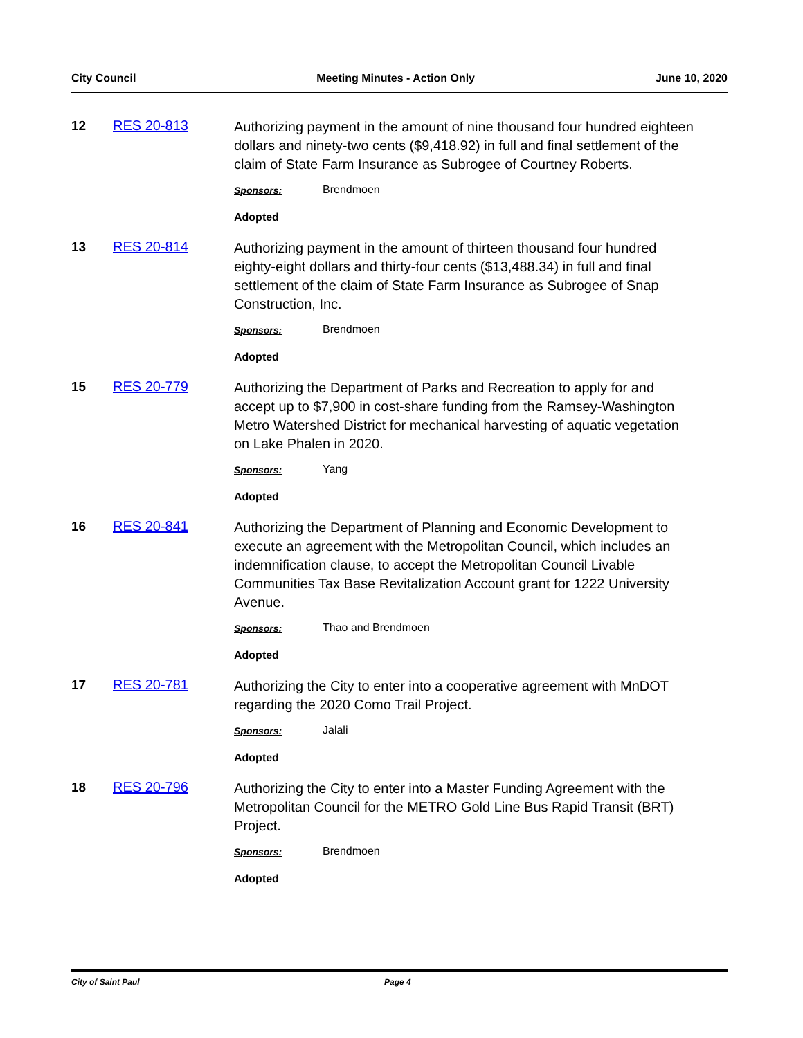City Council Meeting Minutes - Action Only June 10, 2020
12 RES 20-813
Authorizing payment in the amount of nine thousand four hundred eighteen dollars and ninety-two cents ($9,418.92) in full and final settlement of the claim of State Farm Insurance as Subrogee of Courtney Roberts.
Sponsors: Brendmoen
Adopted
13 RES 20-814
Authorizing payment in the amount of thirteen thousand four hundred eighty-eight dollars and thirty-four cents ($13,488.34) in full and final settlement of the claim of State Farm Insurance as Subrogee of Snap Construction, Inc.
Sponsors: Brendmoen
Adopted
15 RES 20-779
Authorizing the Department of Parks and Recreation to apply for and accept up to $7,900 in cost-share funding from the Ramsey-Washington Metro Watershed District for mechanical harvesting of aquatic vegetation on Lake Phalen in 2020.
Sponsors: Yang
Adopted
16 RES 20-841
Authorizing the Department of Planning and Economic Development to execute an agreement with the Metropolitan Council, which includes an indemnification clause, to accept the Metropolitan Council Livable Communities Tax Base Revitalization Account grant for 1222 University Avenue.
Sponsors: Thao and Brendmoen
Adopted
17 RES 20-781
Authorizing the City to enter into a cooperative agreement with MnDOT regarding the 2020 Como Trail Project.
Sponsors: Jalali
Adopted
18 RES 20-796
Authorizing the City to enter into a Master Funding Agreement with the Metropolitan Council for the METRO Gold Line Bus Rapid Transit (BRT) Project.
Sponsors: Brendmoen
Adopted
City of Saint Paul Page 4